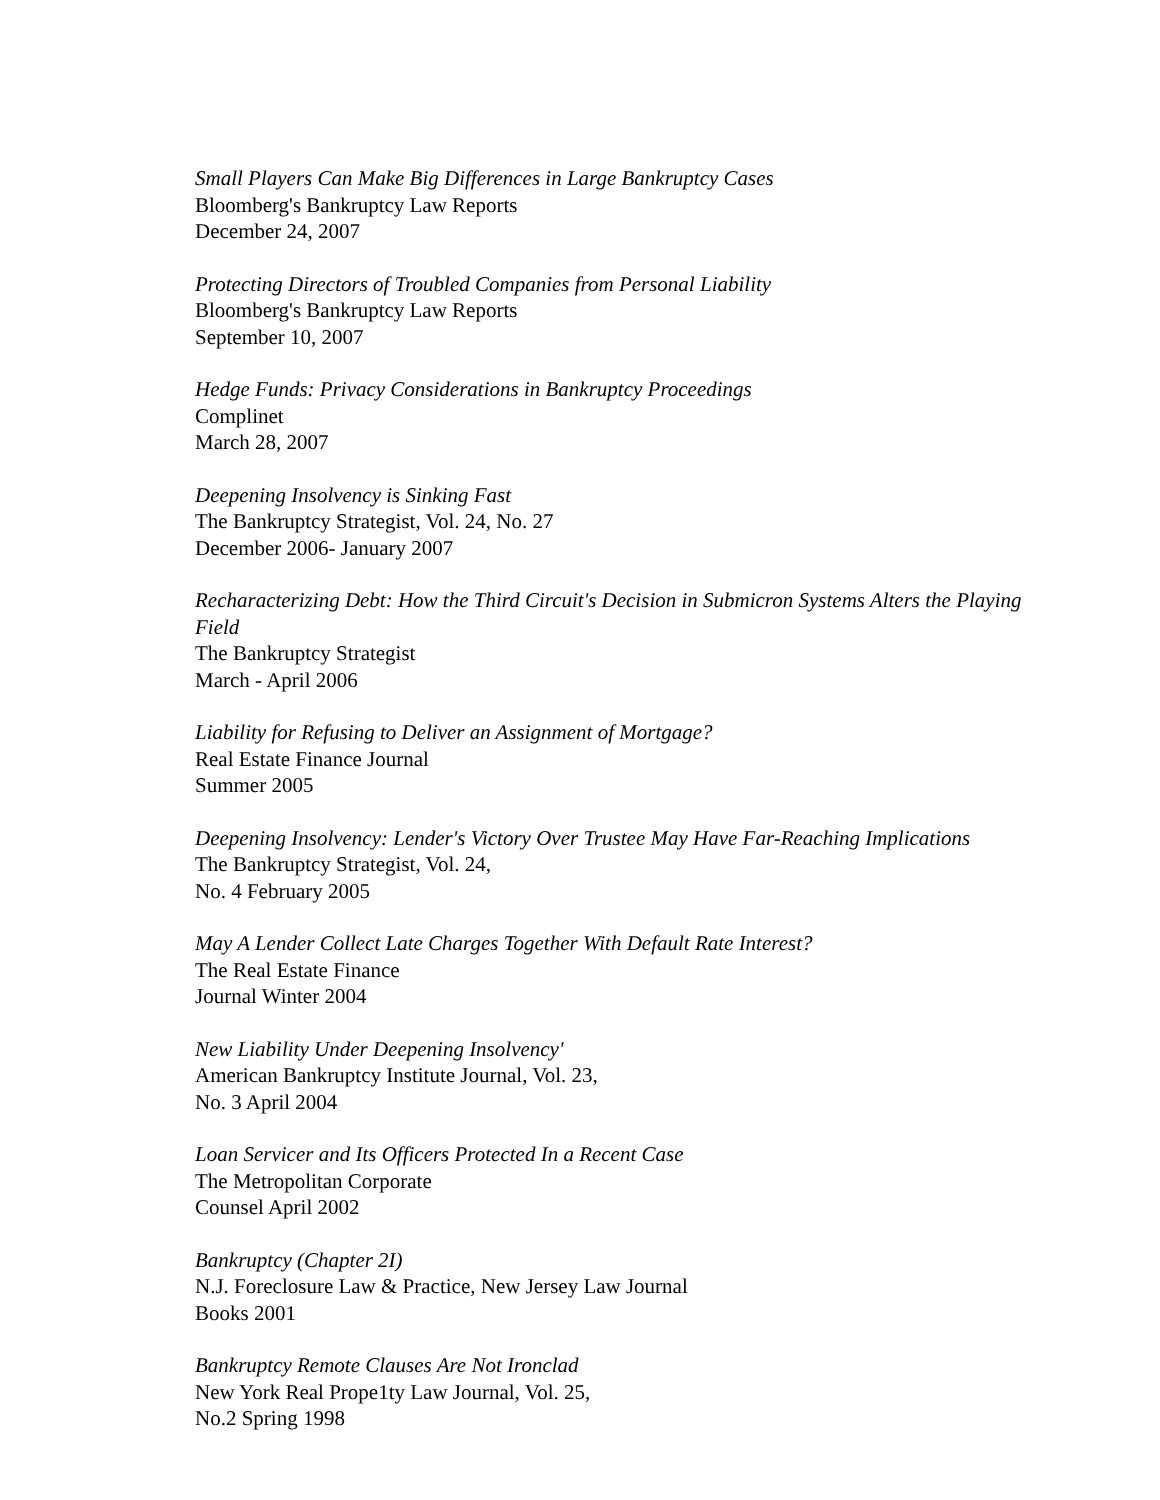Small Players Can Make Big Differences in Large Bankruptcy Cases
Bloomberg's Bankruptcy Law Reports
December 24, 2007
Protecting Directors of Troubled Companies from Personal Liability
Bloomberg's Bankruptcy Law Reports
September 10, 2007
Hedge Funds: Privacy Considerations in Bankruptcy Proceedings
Complinet
March 28, 2007
Deepening Insolvency is Sinking Fast
The Bankruptcy Strategist, Vol. 24, No. 27
December 2006- January 2007
Recharacterizing Debt: How the Third Circuit's Decision in Submicron Systems Alters the Playing Field
The Bankruptcy Strategist
March - April 2006
Liability for Refusing to Deliver an Assignment of Mortgage?
Real Estate Finance Journal
Summer 2005
Deepening Insolvency: Lender's Victory Over Trustee May Have Far-Reaching Implications
The Bankruptcy Strategist, Vol. 24,
No. 4 February 2005
May A Lender Collect Late Charges Together With Default Rate Interest?
The Real Estate Finance
Journal Winter 2004
New Liability Under Deepening Insolvency'
American Bankruptcy Institute Journal, Vol. 23,
No. 3 April 2004
Loan Servicer and Its Officers Protected In a Recent Case
The Metropolitan Corporate
Counsel April 2002
Bankruptcy (Chapter 2I)
N.J. Foreclosure Law & Practice, New Jersey Law Journal
Books 2001
Bankruptcy Remote Clauses Are Not Ironclad
New York Real Prope1ty Law Journal, Vol. 25,
No.2 Spring 1998